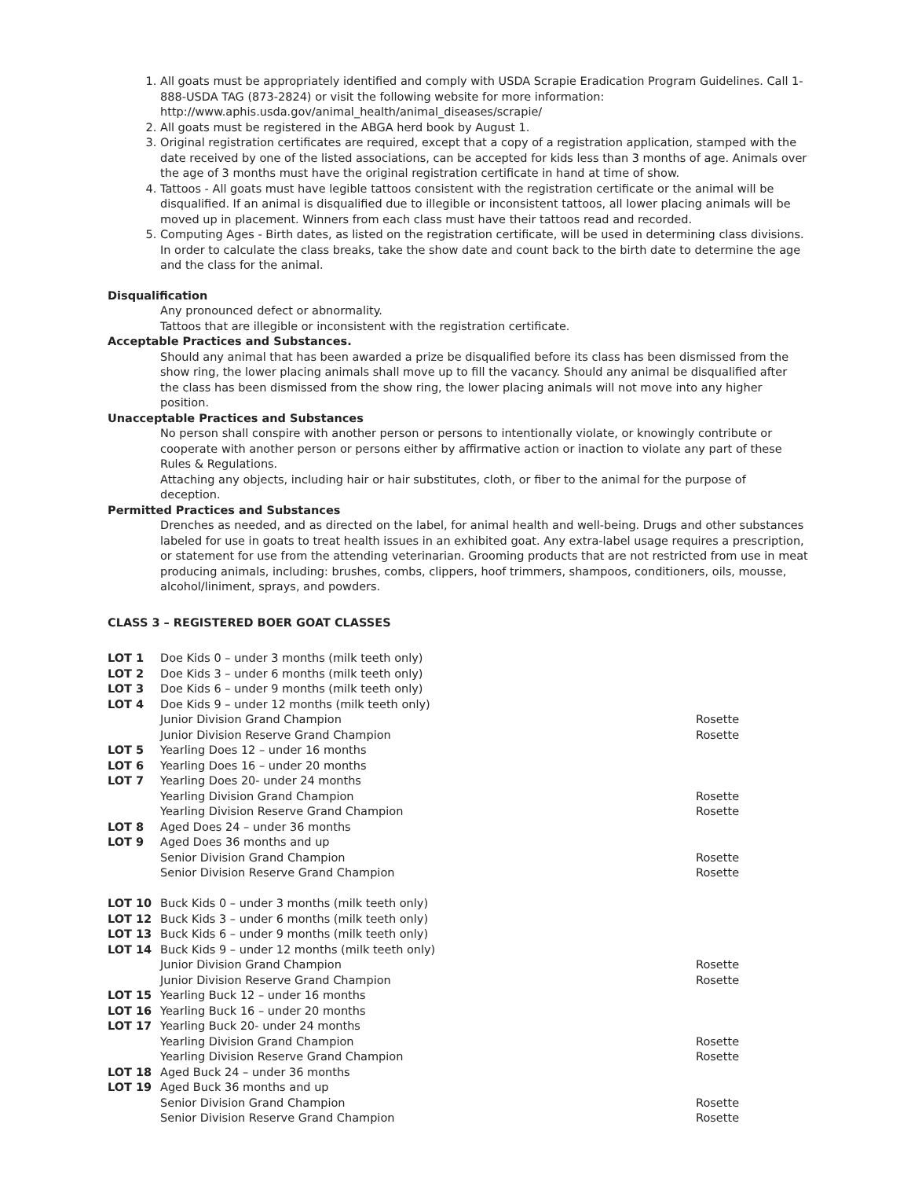1. All goats must be appropriately identified and comply with USDA Scrapie Eradication Program Guidelines. Call 1-888-USDA TAG (873-2824) or visit the following website for more information: http://www.aphis.usda.gov/animal_health/animal_diseases/scrapie/
2. All goats must be registered in the ABGA herd book by August 1.
3. Original registration certificates are required, except that a copy of a registration application, stamped with the date received by one of the listed associations, can be accepted for kids less than 3 months of age. Animals over the age of 3 months must have the original registration certificate in hand at time of show.
4. Tattoos - All goats must have legible tattoos consistent with the registration certificate or the animal will be disqualified. If an animal is disqualified due to illegible or inconsistent tattoos, all lower placing animals will be moved up in placement. Winners from each class must have their tattoos read and recorded.
5. Computing Ages - Birth dates, as listed on the registration certificate, will be used in determining class divisions. In order to calculate the class breaks, take the show date and count back to the birth date to determine the age and the class for the animal.
Disqualification
Any pronounced defect or abnormality.
Tattoos that are illegible or inconsistent with the registration certificate.
Acceptable Practices and Substances.
Should any animal that has been awarded a prize be disqualified before its class has been dismissed from the show ring, the lower placing animals shall move up to fill the vacancy. Should any animal be disqualified after the class has been dismissed from the show ring, the lower placing animals will not move into any higher position.
Unacceptable Practices and Substances
No person shall conspire with another person or persons to intentionally violate, or knowingly contribute or cooperate with another person or persons either by affirmative action or inaction to violate any part of these Rules & Regulations.
Attaching any objects, including hair or hair substitutes, cloth, or fiber to the animal for the purpose of deception.
Permitted Practices and Substances
Drenches as needed, and as directed on the label, for animal health and well-being. Drugs and other substances labeled for use in goats to treat health issues in an exhibited goat. Any extra-label usage requires a prescription, or statement for use from the attending veterinarian. Grooming products that are not restricted from use in meat producing animals, including: brushes, combs, clippers, hoof trimmers, shampoos, conditioners, oils, mousse, alcohol/liniment, sprays, and powders.
CLASS 3 – REGISTERED BOER GOAT CLASSES
| LOT 1 | Doe Kids 0 – under 3 months (milk teeth only) | |
| LOT 2 | Doe Kids 3 – under 6 months (milk teeth only) | |
| LOT 3 | Doe Kids 6 – under 9 months (milk teeth only) | |
| LOT 4 | Doe Kids 9 – under 12 months (milk teeth only) | |
| | Junior Division Grand Champion | Rosette |
| | Junior Division Reserve Grand Champion | Rosette |
| LOT 5 | Yearling Does 12 – under 16 months | |
| LOT 6 | Yearling Does 16 – under 20 months | |
| LOT 7 | Yearling Does 20- under 24 months | |
| | Yearling Division Grand Champion | Rosette |
| | Yearling Division Reserve Grand Champion | Rosette |
| LOT 8 | Aged Does 24 – under 36 months | |
| LOT 9 | Aged Does 36 months and up | |
| | Senior Division Grand Champion | Rosette |
| | Senior Division Reserve Grand Champion | Rosette |
| LOT 10 | Buck Kids 0 – under 3 months (milk teeth only) | |
| LOT 12 | Buck Kids 3 – under 6 months (milk teeth only) | |
| LOT 13 | Buck Kids 6 – under 9 months (milk teeth only) | |
| LOT 14 | Buck Kids 9 – under 12 months (milk teeth only) | |
| | Junior Division Grand Champion | Rosette |
| | Junior Division Reserve Grand Champion | Rosette |
| LOT 15 | Yearling Buck 12 – under 16 months | |
| LOT 16 | Yearling Buck 16 – under 20 months | |
| LOT 17 | Yearling Buck 20- under 24 months | |
| | Yearling Division Grand Champion | Rosette |
| | Yearling Division Reserve Grand Champion | Rosette |
| LOT 18 | Aged Buck 24 – under 36 months | |
| LOT 19 | Aged Buck 36 months and up | |
| | Senior Division Grand Champion | Rosette |
| | Senior Division Reserve Grand Champion | Rosette |